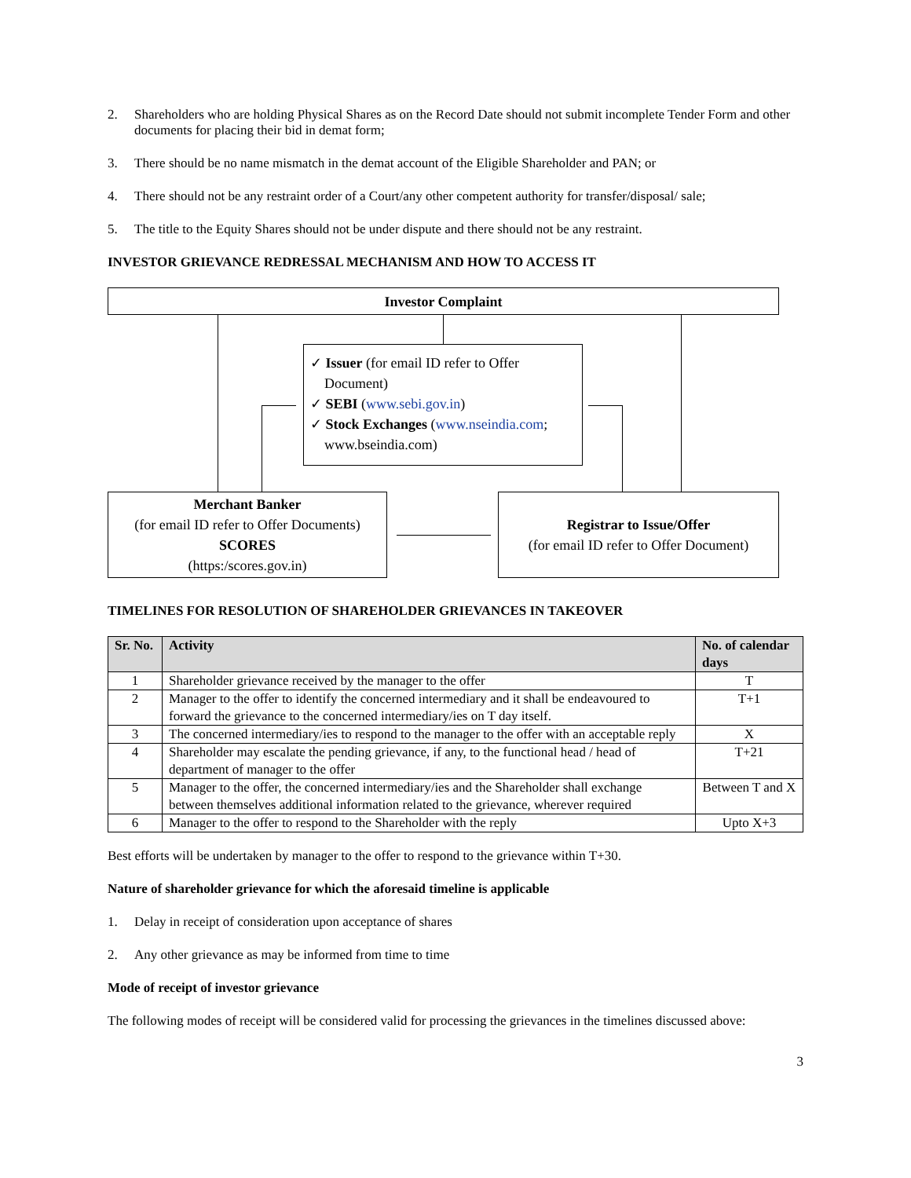2. Shareholders who are holding Physical Shares as on the Record Date should not submit incomplete Tender Form and other documents for placing their bid in demat form;
3. There should be no name mismatch in the demat account of the Eligible Shareholder and PAN; or
4. There should not be any restraint order of a Court/any other competent authority for transfer/disposal/ sale;
5. The title to the Equity Shares should not be under dispute and there should not be any restraint.
INVESTOR GRIEVANCE REDRESSAL MECHANISM AND HOW TO ACCESS IT
Investor Complaint
✓ Issuer (for email ID refer to Offer
Document)
✓ SEBI (www.sebi.gov.in)
✓ Stock Exchanges (www.nseindia.com;
www.bseindia.com)
Merchant Banker
(for email ID refer to Offer Documents)
SCORES
(https:/scores.gov.in)
Registrar to Issue/Offer
(for email ID refer to Offer Document)
TIMELINES FOR RESOLUTION OF SHAREHOLDER GRIEVANCES IN TAKEOVER
| Sr. No. | Activity | No. of calendar days |
| --- | --- | --- |
| 1 | Shareholder grievance received by the manager to the offer | T |
| 2 | Manager to the offer to identify the concerned intermediary and it shall be endeavoured to forward the grievance to the concerned intermediary/ies on T day itself. | T+1 |
| 3 | The concerned intermediary/ies to respond to the manager to the offer with an acceptable reply | X |
| 4 | Shareholder may escalate the pending grievance, if any, to the functional head / head of department of manager to the offer | T+21 |
| 5 | Manager to the offer, the concerned intermediary/ies and the Shareholder shall exchange between themselves additional information related to the grievance, wherever required | Between T and X |
| 6 | Manager to the offer to respond to the Shareholder with the reply | Upto X+3 |
Best efforts will be undertaken by manager to the offer to respond to the grievance within T+30.
Nature of shareholder grievance for which the aforesaid timeline is applicable
1. Delay in receipt of consideration upon acceptance of shares
2. Any other grievance as may be informed from time to time
Mode of receipt of investor grievance
The following modes of receipt will be considered valid for processing the grievances in the timelines discussed above:
3